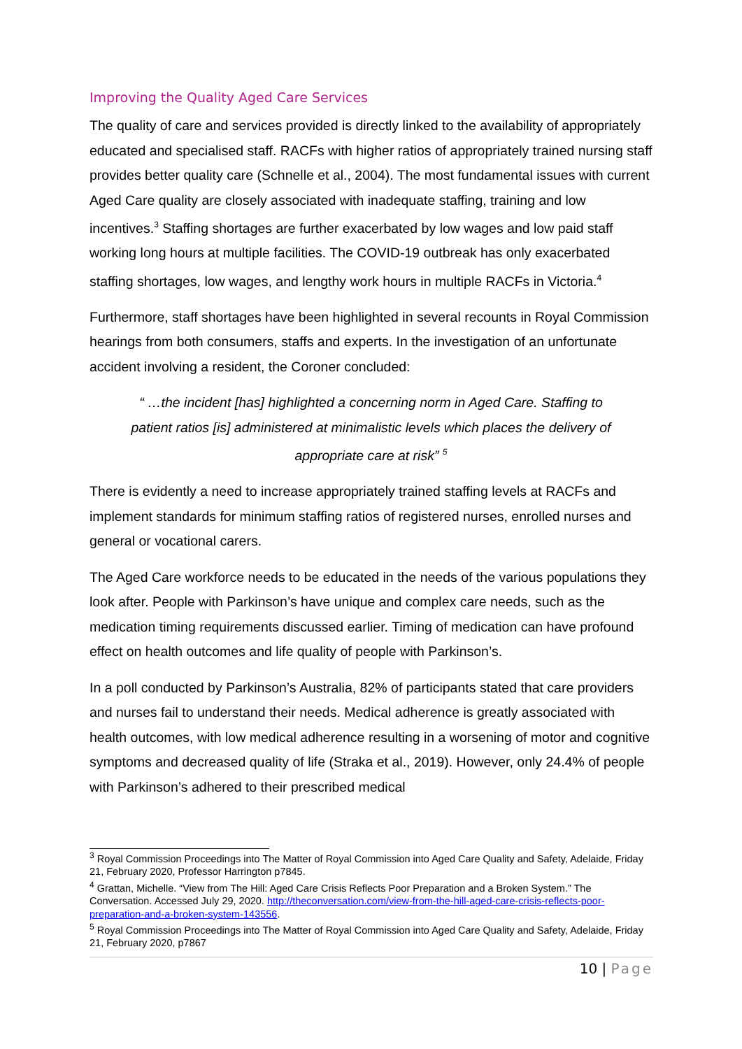Improving the Quality Aged Care Services
The quality of care and services provided is directly linked to the availability of appropriately educated and specialised staff. RACFs with higher ratios of appropriately trained nursing staff provides better quality care (Schnelle et al., 2004). The most fundamental issues with current Aged Care quality are closely associated with inadequate staffing, training and low incentives.<sup>3</sup> Staffing shortages are further exacerbated by low wages and low paid staff working long hours at multiple facilities. The COVID-19 outbreak has only exacerbated staffing shortages, low wages, and lengthy work hours in multiple RACFs in Victoria.<sup>4</sup>
Furthermore, staff shortages have been highlighted in several recounts in Royal Commission hearings from both consumers, staffs and experts. In the investigation of an unfortunate accident involving a resident, the Coroner concluded:
“ …the incident [has] highlighted a concerning norm in Aged Care. Staffing to patient ratios [is] administered at minimalistic levels which places the delivery of appropriate care at risk” <sup>5</sup>
There is evidently a need to increase appropriately trained staffing levels at RACFs and implement standards for minimum staffing ratios of registered nurses, enrolled nurses and general or vocational carers.
The Aged Care workforce needs to be educated in the needs of the various populations they look after. People with Parkinson’s have unique and complex care needs, such as the medication timing requirements discussed earlier. Timing of medication can have profound effect on health outcomes and life quality of people with Parkinson’s.
In a poll conducted by Parkinson’s Australia, 82% of participants stated that care providers and nurses fail to understand their needs. Medical adherence is greatly associated with health outcomes, with low medical adherence resulting in a worsening of motor and cognitive symptoms and decreased quality of life (Straka et al., 2019). However, only 24.4% of people with Parkinson’s adhered to their prescribed medical
<sup>3</sup> Royal Commission Proceedings into The Matter of Royal Commission into Aged Care Quality and Safety, Adelaide, Friday 21, February 2020, Professor Harrington p7845.
<sup>4</sup> Grattan, Michelle. “View from The Hill: Aged Care Crisis Reflects Poor Preparation and a Broken System.” The Conversation. Accessed July 29, 2020. http://theconversation.com/view-from-the-hill-aged-care-crisis-reflects-poor-preparation-and-a-broken-system-143556.
<sup>5</sup> Royal Commission Proceedings into The Matter of Royal Commission into Aged Care Quality and Safety, Adelaide, Friday 21, February 2020, p7867
10 | Page